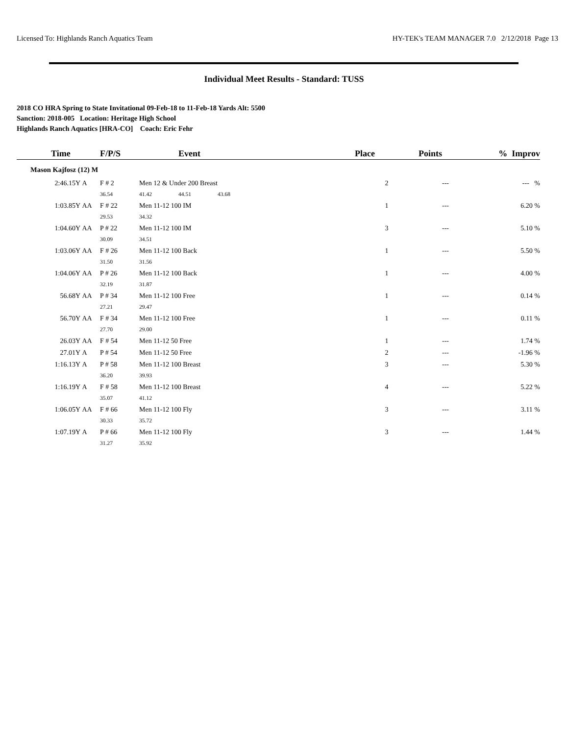Licensed To: Highlands Ranch Aquatics Team HY-TEK's TEAM MANAGER 7.0 2/12/2018 Page 13
Individual Meet Results - Standard: TUSS
2018 CO HRA Spring to State Invitational 09-Feb-18 to 11-Feb-18 Yards Alt: 5500
Sanction: 2018-005 Location: Heritage High School
Highlands Ranch Aquatics [HRA-CO] Coach: Eric Fehr
| Time | | F/P/S | | Event | | | Place | Points | % Improv |
| --- | --- | --- | --- | --- | --- | --- | --- | --- | --- |
| Mason Kajfosz (12) M | | | | | | | | | |
| 2:46.15Y | A | F # 2 | Men 12 & Under 200 Breast | | | | 2 | --- | --- % |
| | | 36.54 | 41.42 | 44.51 | 43.68 | | | | |
| 1:03.85Y | AA | F # 22 | Men 11-12 100 IM | | | | 1 | --- | 6.20 % |
| | | 29.53 | 34.32 | | | | | | |
| 1:04.60Y | AA | P # 22 | Men 11-12 100 IM | | | | 3 | --- | 5.10 % |
| | | 30.09 | 34.51 | | | | | | |
| 1:03.06Y | AA | F # 26 | Men 11-12 100 Back | | | | 1 | --- | 5.50 % |
| | | 31.50 | 31.56 | | | | | | |
| 1:04.06Y | AA | P # 26 | Men 11-12 100 Back | | | | 1 | --- | 4.00 % |
| | | 32.19 | 31.87 | | | | | | |
| 56.68Y | AA | P # 34 | Men 11-12 100 Free | | | | 1 | --- | 0.14 % |
| | | 27.21 | 29.47 | | | | | | |
| 56.70Y | AA | F # 34 | Men 11-12 100 Free | | | | 1 | --- | 0.11 % |
| | | 27.70 | 29.00 | | | | | | |
| 26.03Y | AA | F # 54 | Men 11-12 50 Free | | | | 1 | --- | 1.74 % |
| 27.01Y | A | P # 54 | Men 11-12 50 Free | | | | 2 | --- | -1.96 % |
| 1:16.13Y | A | P # 58 | Men 11-12 100 Breast | | | | 3 | --- | 5.30 % |
| | | 36.20 | 39.93 | | | | | | |
| 1:16.19Y | A | F # 58 | Men 11-12 100 Breast | | | | 4 | --- | 5.22 % |
| | | 35.07 | 41.12 | | | | | | |
| 1:06.05Y | AA | F # 66 | Men 11-12 100 Fly | | | | 3 | --- | 3.11 % |
| | | 30.33 | 35.72 | | | | | | |
| 1:07.19Y | A | P # 66 | Men 11-12 100 Fly | | | | 3 | --- | 1.44 % |
| | | 31.27 | 35.92 | | | | | | |